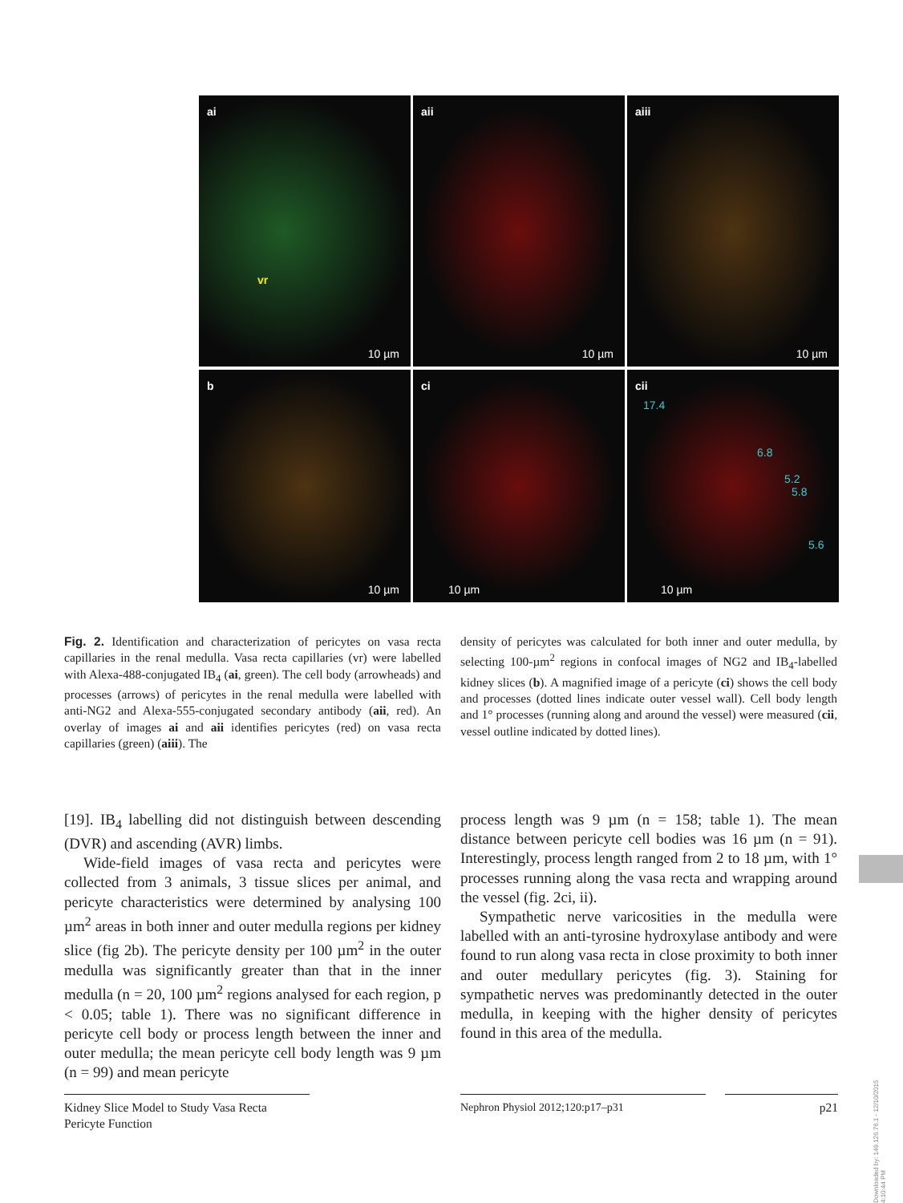ai
vr
10 µm
aii
10 µm
aiii
10 µm
b
10 µm
ci
10 µm
cii
17.4
6.8
5.2
5.8
5.6
10 µm
Fig. 2. Identification and characterization of pericytes on vasa recta capillaries in the renal medulla. Vasa recta capillaries (vr) were labelled with Alexa-488-conjugated IB<sub>4</sub> (ai, green). The cell body (arrowheads) and processes (arrows) of pericytes in the renal medulla were labelled with anti-NG2 and Alexa-555-conjugated secondary antibody (aii, red). An overlay of images ai and aii identifies pericytes (red) on vasa recta capillaries (green) (aiii). The
density of pericytes was calculated for both inner and outer medulla, by selecting 100-µm<sup>2</sup> regions in confocal images of NG2 and IB<sub>4</sub>-labelled kidney slices (b). A magnified image of a pericyte (ci) shows the cell body and processes (dotted lines indicate outer vessel wall). Cell body length and 1° processes (running along and around the vessel) were measured (cii, vessel outline indicated by dotted lines).
[19]. IB<sub>4</sub> labelling did not distinguish between descending (DVR) and ascending (AVR) limbs.
Wide-field images of vasa recta and pericytes were collected from 3 animals, 3 tissue slices per animal, and pericyte characteristics were determined by analysing 100 µm<sup>2</sup> areas in both inner and outer medulla regions per kidney slice (fig 2b). The pericyte density per 100 µm<sup>2</sup> in the outer medulla was significantly greater than that in the inner medulla (n = 20, 100 µm<sup>2</sup> regions analysed for each region, p < 0.05; table 1). There was no significant difference in pericyte cell body or process length between the inner and outer medulla; the mean pericyte cell body length was 9 µm (n = 99) and mean pericyte
process length was 9 µm (n = 158; table 1). The mean distance between pericyte cell bodies was 16 µm (n = 91). Interestingly, process length ranged from 2 to 18 µm, with 1° processes running along the vasa recta and wrapping around the vessel (fig. 2ci, ii).
Sympathetic nerve varicosities in the medulla were labelled with an anti-tyrosine hydroxylase antibody and were found to run along vasa recta in close proximity to both inner and outer medullary pericytes (fig. 3). Staining for sympathetic nerves was predominantly detected in the outer medulla, in keeping with the higher density of pericytes found in this area of the medulla.
Kidney Slice Model to Study Vasa Recta Pericyte Function
Nephron Physiol 2012;120:p17–p31 p21
Downloaded by: 149.126.76.1 - 12/10/2015 4:10:44 PM